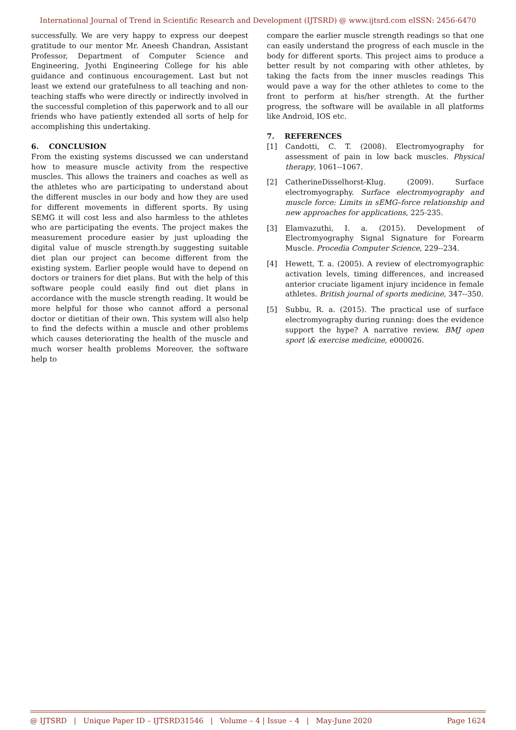International Journal of Trend in Scientific Research and Development (IJTSRD) @ www.ijtsrd.com eISSN: 2456-6470
successfully. We are very happy to express our deepest gratitude to our mentor Mr. Aneesh Chandran, Assistant Professor, Department of Computer Science and Engineering, Jyothi Engineering College for his able guidance and continuous encouragement. Last but not least we extend our gratefulness to all teaching and non-teaching staffs who were directly or indirectly involved in the successful completion of this paperwork and to all our friends who have patiently extended all sorts of help for accomplishing this undertaking.
6. CONCLUSION
From the existing systems discussed we can understand how to measure muscle activity from the respective muscles. This allows the trainers and coaches as well as the athletes who are participating to understand about the different muscles in our body and how they are used for different movements in different sports. By using SEMG it will cost less and also harmless to the athletes who are participating the events. The project makes the measurement procedure easier by just uploading the digital value of muscle strength.by suggesting suitable diet plan our project can become different from the existing system. Earlier people would have to depend on doctors or trainers for diet plans. But with the help of this software people could easily find out diet plans in accordance with the muscle strength reading. It would be more helpful for those who cannot afford a personal doctor or dietitian of their own. This system will also help to find the defects within a muscle and other problems which causes deteriorating the health of the muscle and much worser health problems Moreover, the software help to
compare the earlier muscle strength readings so that one can easily understand the progress of each muscle in the body for different sports. This project aims to produce a better result by not comparing with other athletes, by taking the facts from the inner muscles readings This would pave a way for the other athletes to come to the front to perform at his/her strength. At the further progress, the software will be available in all platforms like Android, IOS etc.
7. REFERENCES
[1] Candotti, C. T. (2008). Electromyography for assessment of pain in low back muscles. Physical therapy, 1061--1067.
[2] CatherineDisselhorst-Klug. (2009). Surface electromyography. Surface electromyography and muscle force: Limits in sEMG–force relationship and new approaches for applications, 225-235.
[3] Elamvazuthi, I. a. (2015). Development of Electromyography Signal Signature for Forearm Muscle. Procedia Computer Science, 229--234.
[4] Hewett, T. a. (2005). A review of electromyographic activation levels, timing differences, and increased anterior cruciate ligament injury incidence in female athletes. British journal of sports medicine, 347--350.
[5] Subbu, R. a. (2015). The practical use of surface electromyography during running: does the evidence support the hype? A narrative review. BMJ open sport \& exercise medicine, e000026.
@ IJTSRD | Unique Paper ID – IJTSRD31546 | Volume – 4 | Issue – 4 | May-June 2020 Page 1624